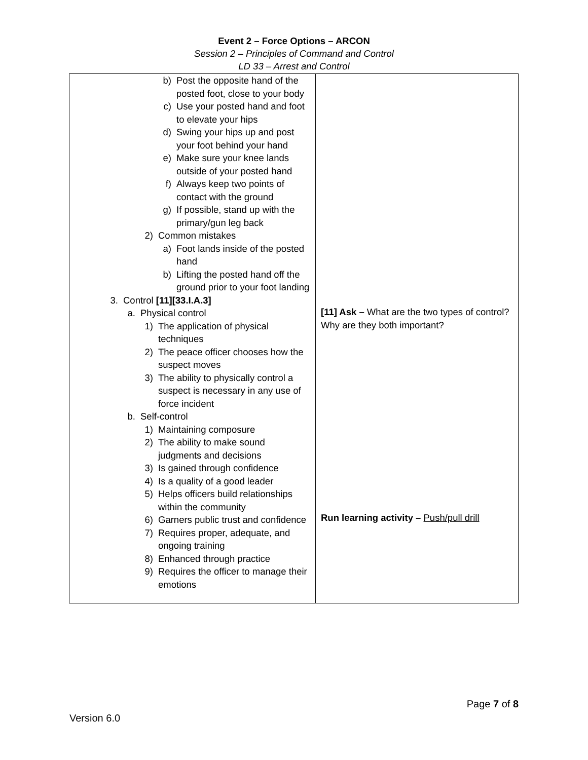Event 2 – Force Options – ARCON
Session 2 – Principles of Command and Control
LD 33 – Arrest and Control
| b) Post the opposite hand of the posted foot, close to your body c) Use your posted hand and foot to elevate your hips d) Swing your hips up and post your foot behind your hand e) Make sure your knee lands outside of your posted hand f) Always keep two points of contact with the ground g) If possible, stand up with the primary/gun leg back 2) Common mistakes a) Foot lands inside of the posted hand b) Lifting the posted hand off the ground prior to your foot landing 3. Control [11][33.I.A.3] a. Physical control 1) The application of physical techniques 2) The peace officer chooses how the suspect moves 3) The ability to physically control a suspect is necessary in any use of force incident b. Self-control 1) Maintaining composure 2) The ability to make sound judgments and decisions 3) Is gained through confidence 4) Is a quality of a good leader 5) Helps officers build relationships within the community 6) Garners public trust and confidence 7) Requires proper, adequate, and ongoing training 8) Enhanced through practice 9) Requires the officer to manage their emotions | [11] Ask – What are the two types of control? Why are they both important? Run learning activity – Push/pull drill |
Page 7 of 8
Version 6.0